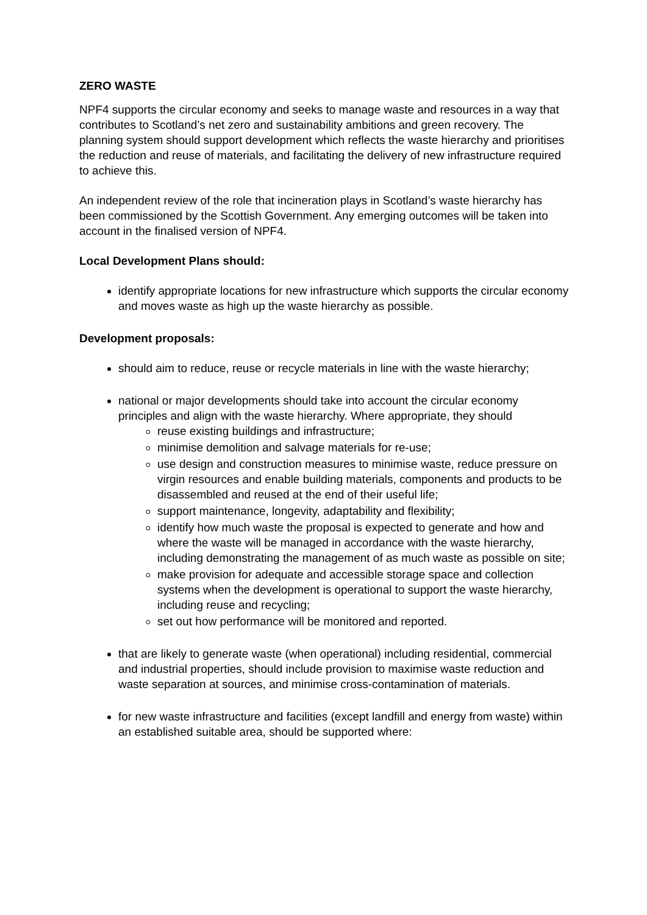ZERO WASTE
NPF4 supports the circular economy and seeks to manage waste and resources in a way that contributes to Scotland’s net zero and sustainability ambitions and green recovery. The planning system should support development which reflects the waste hierarchy and prioritises the reduction and reuse of materials, and facilitating the delivery of new infrastructure required to achieve this.
An independent review of the role that incineration plays in Scotland’s waste hierarchy has been commissioned by the Scottish Government. Any emerging outcomes will be taken into account in the finalised version of NPF4.
Local Development Plans should:
identify appropriate locations for new infrastructure which supports the circular economy and moves waste as high up the waste hierarchy as possible.
Development proposals:
should aim to reduce, reuse or recycle materials in line with the waste hierarchy;
national or major developments should take into account the circular economy principles and align with the waste hierarchy. Where appropriate, they should
reuse existing buildings and infrastructure;
minimise demolition and salvage materials for re-use;
use design and construction measures to minimise waste, reduce pressure on virgin resources and enable building materials, components and products to be disassembled and reused at the end of their useful life;
support maintenance, longevity, adaptability and flexibility;
identify how much waste the proposal is expected to generate and how and where the waste will be managed in accordance with the waste hierarchy, including demonstrating the management of as much waste as possible on site;
make provision for adequate and accessible storage space and collection systems when the development is operational to support the waste hierarchy, including reuse and recycling;
set out how performance will be monitored and reported.
that are likely to generate waste (when operational) including residential, commercial and industrial properties, should include provision to maximise waste reduction and waste separation at sources, and minimise cross-contamination of materials.
for new waste infrastructure and facilities (except landfill and energy from waste) within an established suitable area, should be supported where: